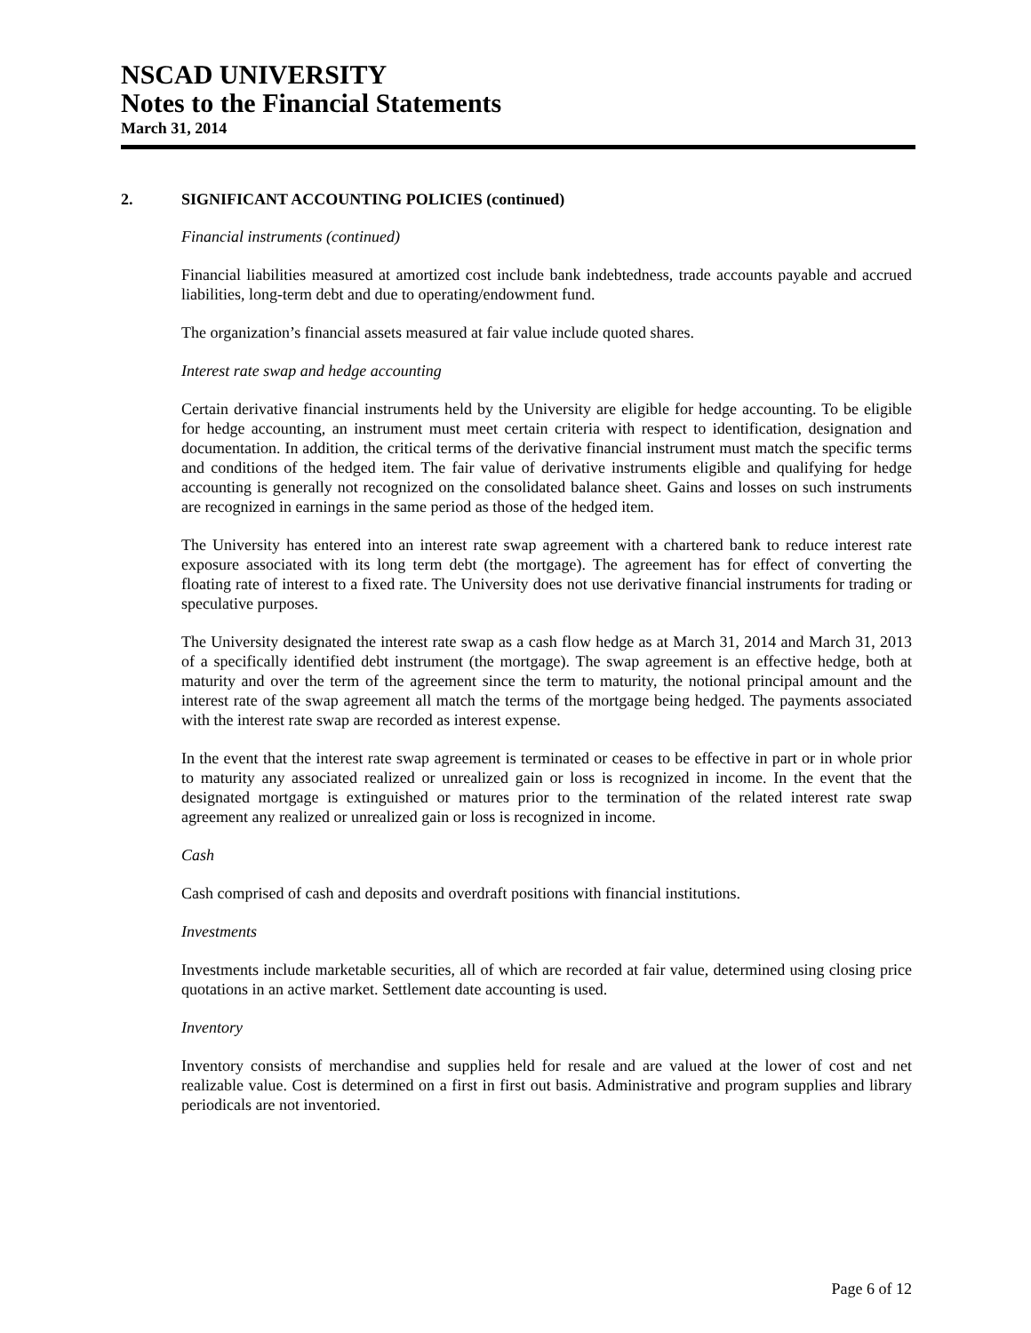NSCAD UNIVERSITY
Notes to the Financial Statements
March 31, 2014
2. SIGNIFICANT ACCOUNTING POLICIES (continued)
Financial instruments (continued)
Financial liabilities measured at amortized cost include bank indebtedness, trade accounts payable and accrued liabilities, long-term debt and due to operating/endowment fund.
The organization’s financial assets measured at fair value include quoted shares.
Interest rate swap and hedge accounting
Certain derivative financial instruments held by the University are eligible for hedge accounting. To be eligible for hedge accounting, an instrument must meet certain criteria with respect to identification, designation and documentation. In addition, the critical terms of the derivative financial instrument must match the specific terms and conditions of the hedged item. The fair value of derivative instruments eligible and qualifying for hedge accounting is generally not recognized on the consolidated balance sheet. Gains and losses on such instruments are recognized in earnings in the same period as those of the hedged item.
The University has entered into an interest rate swap agreement with a chartered bank to reduce interest rate exposure associated with its long term debt (the mortgage). The agreement has for effect of converting the floating rate of interest to a fixed rate. The University does not use derivative financial instruments for trading or speculative purposes.
The University designated the interest rate swap as a cash flow hedge as at March 31, 2014 and March 31, 2013 of a specifically identified debt instrument (the mortgage). The swap agreement is an effective hedge, both at maturity and over the term of the agreement since the term to maturity, the notional principal amount and the interest rate of the swap agreement all match the terms of the mortgage being hedged. The payments associated with the interest rate swap are recorded as interest expense.
In the event that the interest rate swap agreement is terminated or ceases to be effective in part or in whole prior to maturity any associated realized or unrealized gain or loss is recognized in income. In the event that the designated mortgage is extinguished or matures prior to the termination of the related interest rate swap agreement any realized or unrealized gain or loss is recognized in income.
Cash
Cash comprised of cash and deposits and overdraft positions with financial institutions.
Investments
Investments include marketable securities, all of which are recorded at fair value, determined using closing price quotations in an active market. Settlement date accounting is used.
Inventory
Inventory consists of merchandise and supplies held for resale and are valued at the lower of cost and net realizable value. Cost is determined on a first in first out basis. Administrative and program supplies and library periodicals are not inventoried.
Page 6 of 12